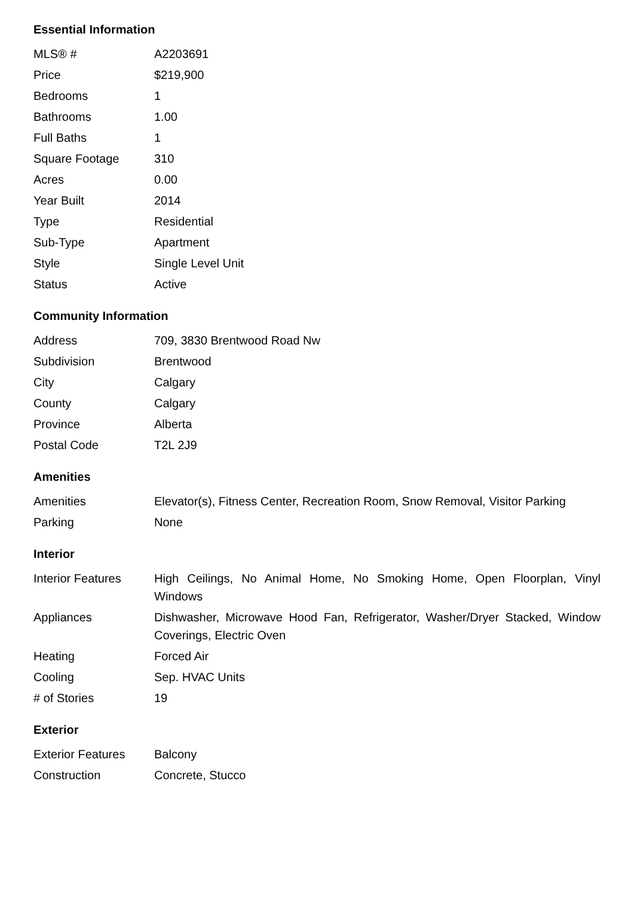Essential Information
| MLS® # | A2203691 |
| Price | $219,900 |
| Bedrooms | 1 |
| Bathrooms | 1.00 |
| Full Baths | 1 |
| Square Footage | 310 |
| Acres | 0.00 |
| Year Built | 2014 |
| Type | Residential |
| Sub-Type | Apartment |
| Style | Single Level Unit |
| Status | Active |
Community Information
| Address | 709, 3830 Brentwood Road Nw |
| Subdivision | Brentwood |
| City | Calgary |
| County | Calgary |
| Province | Alberta |
| Postal Code | T2L 2J9 |
Amenities
| Amenities | Elevator(s), Fitness Center, Recreation Room, Snow Removal, Visitor Parking |
| Parking | None |
Interior
| Interior Features | High Ceilings, No Animal Home, No Smoking Home, Open Floorplan, Vinyl Windows |
| Appliances | Dishwasher, Microwave Hood Fan, Refrigerator, Washer/Dryer Stacked, Window Coverings, Electric Oven |
| Heating | Forced Air |
| Cooling | Sep. HVAC Units |
| # of Stories | 19 |
Exterior
| Exterior Features | Balcony |
| Construction | Concrete, Stucco |